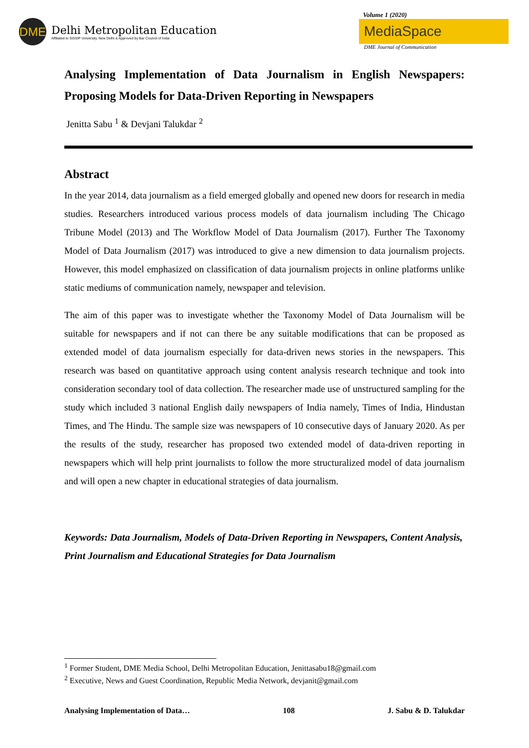DME
Delhi Metropolitan Education
Affiliated to GGSIP University, New Delhi & Approved by Bar Council of India
Volume 1 (2020)
MediaSpace
DME Journal of Communication
Analysing Implementation of Data Journalism in English Newspapers: Proposing Models for Data-Driven Reporting in Newspapers
Jenitta Sabu <sup>1</sup> & Devjani Talukdar <sup>2</sup>
Abstract
In the year 2014, data journalism as a field emerged globally and opened new doors for research in media studies. Researchers introduced various process models of data journalism including The Chicago Tribune Model (2013) and The Workflow Model of Data Journalism (2017). Further The Taxonomy Model of Data Journalism (2017) was introduced to give a new dimension to data journalism projects. However, this model emphasized on classification of data journalism projects in online platforms unlike static mediums of communication namely, newspaper and television.
The aim of this paper was to investigate whether the Taxonomy Model of Data Journalism will be suitable for newspapers and if not can there be any suitable modifications that can be proposed as extended model of data journalism especially for data-driven news stories in the newspapers. This research was based on quantitative approach using content analysis research technique and took into consideration secondary tool of data collection. The researcher made use of unstructured sampling for the study which included 3 national English daily newspapers of India namely, Times of India, Hindustan Times, and The Hindu. The sample size was newspapers of 10 consecutive days of January 2020. As per the results of the study, researcher has proposed two extended model of data-driven reporting in newspapers which will help print journalists to follow the more structuralized model of data journalism and will open a new chapter in educational strategies of data journalism.
Keywords: Data Journalism, Models of Data-Driven Reporting in Newspapers, Content Analysis, Print Journalism and Educational Strategies for Data Journalism
<sup>1</sup> Former Student, DME Media School, Delhi Metropolitan Education, Jenittasabu18@gmail.com
<sup>2</sup> Executive, News and Guest Coordination, Republic Media Network, devjanit@gmail.com
Analysing Implementation of Data… 108 J. Sabu & D. Talukdar